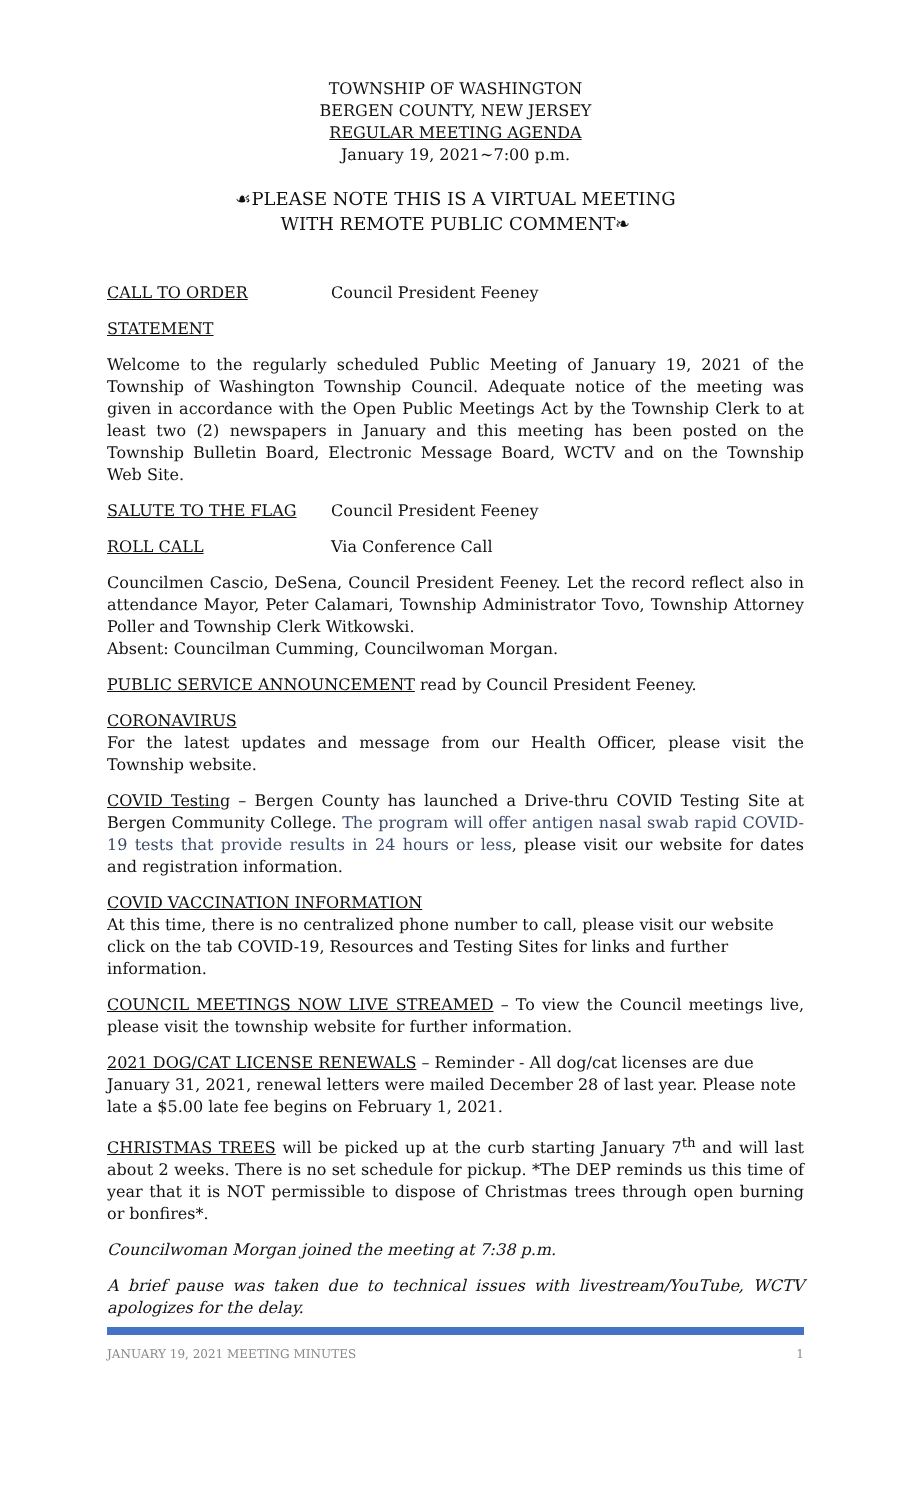TOWNSHIP OF WASHINGTON
BERGEN COUNTY, NEW JERSEY
REGULAR MEETING AGENDA
January 19, 2021~7:00 p.m.
☙PLEASE NOTE THIS IS A VIRTUAL MEETING
WITH REMOTE PUBLIC COMMENT❧
CALL TO ORDER Council President Feeney
STATEMENT
Welcome to the regularly scheduled Public Meeting of January 19, 2021 of the Township of Washington Township Council. Adequate notice of the meeting was given in accordance with the Open Public Meetings Act by the Township Clerk to at least two (2) newspapers in January and this meeting has been posted on the Township Bulletin Board, Electronic Message Board, WCTV and on the Township Web Site.
SALUTE TO THE FLAG Council President Feeney
ROLL CALL Via Conference Call
Councilmen Cascio, DeSena, Council President Feeney. Let the record reflect also in attendance Mayor, Peter Calamari, Township Administrator Tovo, Township Attorney Poller and Township Clerk Witkowski.
Absent: Councilman Cumming, Councilwoman Morgan.
PUBLIC SERVICE ANNOUNCEMENT read by Council President Feeney.
CORONAVIRUS
For the latest updates and message from our Health Officer, please visit the Township website.
COVID Testing – Bergen County has launched a Drive-thru COVID Testing Site at Bergen Community College. The program will offer antigen nasal swab rapid COVID-19 tests that provide results in 24 hours or less, please visit our website for dates and registration information.
COVID VACCINATION INFORMATION
At this time, there is no centralized phone number to call, please visit our website click on the tab COVID-19, Resources and Testing Sites for links and further information.
COUNCIL MEETINGS NOW LIVE STREAMED – To view the Council meetings live, please visit the township website for further information.
2021 DOG/CAT LICENSE RENEWALS – Reminder - All dog/cat licenses are due January 31, 2021, renewal letters were mailed December 28 of last year. Please note late a $5.00 late fee begins on February 1, 2021.
CHRISTMAS TREES will be picked up at the curb starting January 7<sup>th</sup> and will last about 2 weeks. There is no set schedule for pickup. *The DEP reminds us this time of year that it is NOT permissible to dispose of Christmas trees through open burning or bonfires*.
Councilwoman Morgan joined the meeting at 7:38 p.m.
A brief pause was taken due to technical issues with livestream/YouTube, WCTV apologizes for the delay.
JANUARY 19, 2021 MEETING MINUTES 1